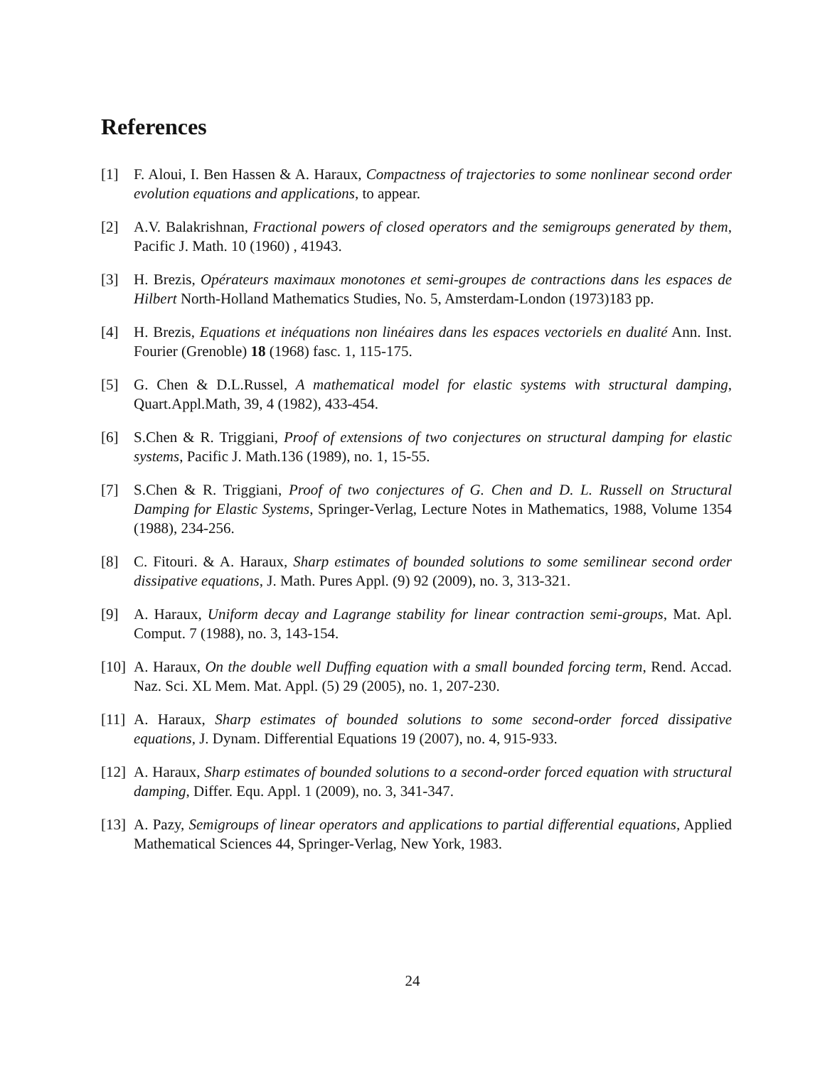References
[1] F. Aloui, I. Ben Hassen & A. Haraux, Compactness of trajectories to some nonlinear second order evolution equations and applications, to appear.
[2] A.V. Balakrishnan, Fractional powers of closed operators and the semigroups generated by them, Pacific J. Math. 10 (1960) , 41943.
[3] H. Brezis, Opérateurs maximaux monotones et semi-groupes de contractions dans les espaces de Hilbert North-Holland Mathematics Studies, No. 5, Amsterdam-London (1973)183 pp.
[4] H. Brezis, Equations et inéquations non linéaires dans les espaces vectoriels en dualité Ann. Inst. Fourier (Grenoble) 18 (1968) fasc. 1, 115-175.
[5] G. Chen & D.L.Russel, A mathematical model for elastic systems with structural damping, Quart.Appl.Math, 39, 4 (1982), 433-454.
[6] S.Chen & R. Triggiani, Proof of extensions of two conjectures on structural damping for elastic systems, Pacific J. Math.136 (1989), no. 1, 15-55.
[7] S.Chen & R. Triggiani, Proof of two conjectures of G. Chen and D. L. Russell on Structural Damping for Elastic Systems, Springer-Verlag, Lecture Notes in Mathematics, 1988, Volume 1354 (1988), 234-256.
[8] C. Fitouri. & A. Haraux, Sharp estimates of bounded solutions to some semilinear second order dissipative equations, J. Math. Pures Appl. (9) 92 (2009), no. 3, 313-321.
[9] A. Haraux, Uniform decay and Lagrange stability for linear contraction semi-groups, Mat. Apl. Comput. 7 (1988), no. 3, 143-154.
[10] A. Haraux, On the double well Duffing equation with a small bounded forcing term, Rend. Accad. Naz. Sci. XL Mem. Mat. Appl. (5) 29 (2005), no. 1, 207-230.
[11] A. Haraux, Sharp estimates of bounded solutions to some second-order forced dissipative equations, J. Dynam. Differential Equations 19 (2007), no. 4, 915-933.
[12] A. Haraux, Sharp estimates of bounded solutions to a second-order forced equation with structural damping, Differ. Equ. Appl. 1 (2009), no. 3, 341-347.
[13] A. Pazy, Semigroups of linear operators and applications to partial differential equations, Applied Mathematical Sciences 44, Springer-Verlag, New York, 1983.
24